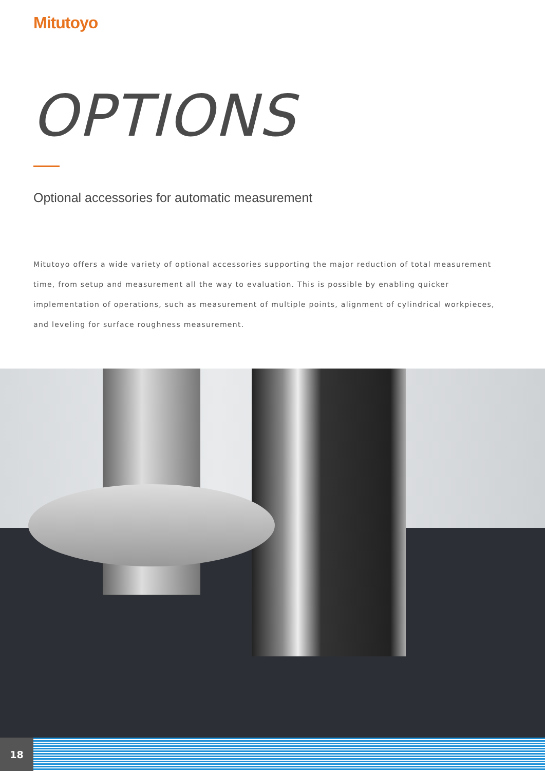Mitutoyo
OPTIONS
Optional accessories for automatic measurement
Mitutoyo offers a wide variety of optional accessories supporting the major reduction of total measurement time, from setup and measurement all the way to evaluation. This is possible by enabling quicker implementation of operations, such as measurement of multiple points, alignment of cylindrical workpieces, and leveling for surface roughness measurement.
18